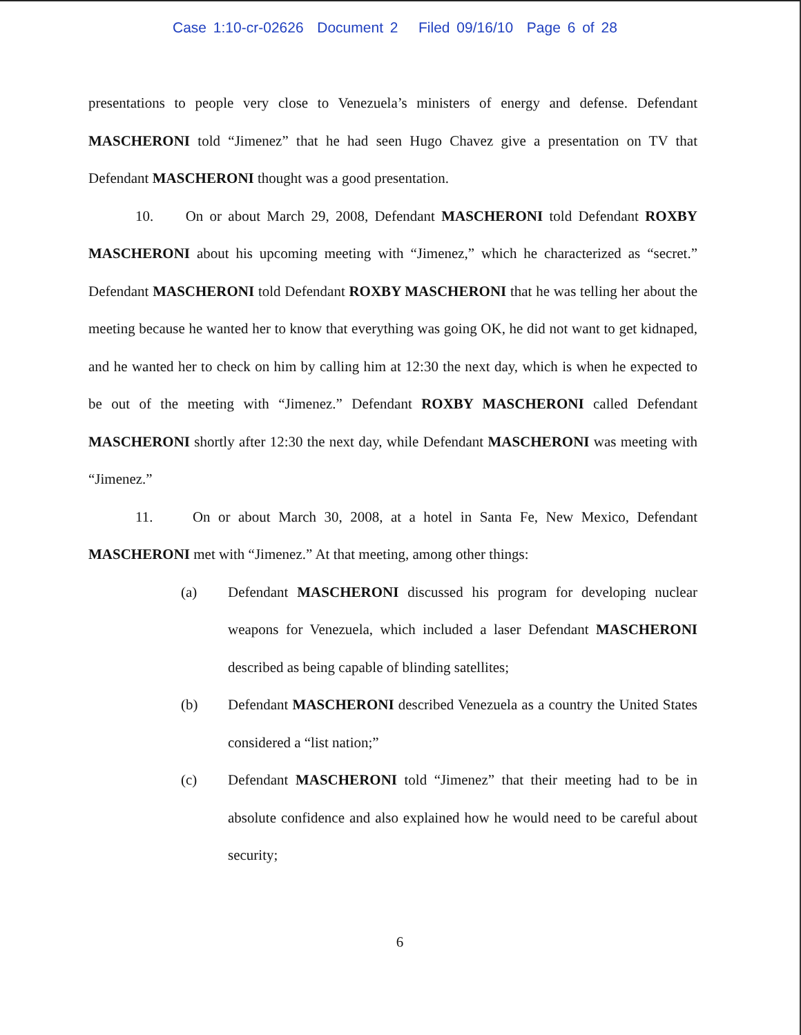Case 1:10-cr-02626 Document 2 Filed 09/16/10 Page 6 of 28
presentations to people very close to Venezuela’s ministers of energy and defense. Defendant MASCHERONI told “Jimenez” that he had seen Hugo Chavez give a presentation on TV that Defendant MASCHERONI thought was a good presentation.
10. On or about March 29, 2008, Defendant MASCHERONI told Defendant ROXBY MASCHERONI about his upcoming meeting with “Jimenez,” which he characterized as “secret.” Defendant MASCHERONI told Defendant ROXBY MASCHERONI that he was telling her about the meeting because he wanted her to know that everything was going OK, he did not want to get kidnaped, and he wanted her to check on him by calling him at 12:30 the next day, which is when he expected to be out of the meeting with “Jimenez.” Defendant ROXBY MASCHERONI called Defendant MASCHERONI shortly after 12:30 the next day, while Defendant MASCHERONI was meeting with “Jimenez.”
11. On or about March 30, 2008, at a hotel in Santa Fe, New Mexico, Defendant MASCHERONI met with “Jimenez.” At that meeting, among other things:
(a) Defendant MASCHERONI discussed his program for developing nuclear weapons for Venezuela, which included a laser Defendant MASCHERONI described as being capable of blinding satellites;
(b) Defendant MASCHERONI described Venezuela as a country the United States considered a “list nation;”
(c) Defendant MASCHERONI told “Jimenez” that their meeting had to be in absolute confidence and also explained how he would need to be careful about security;
6